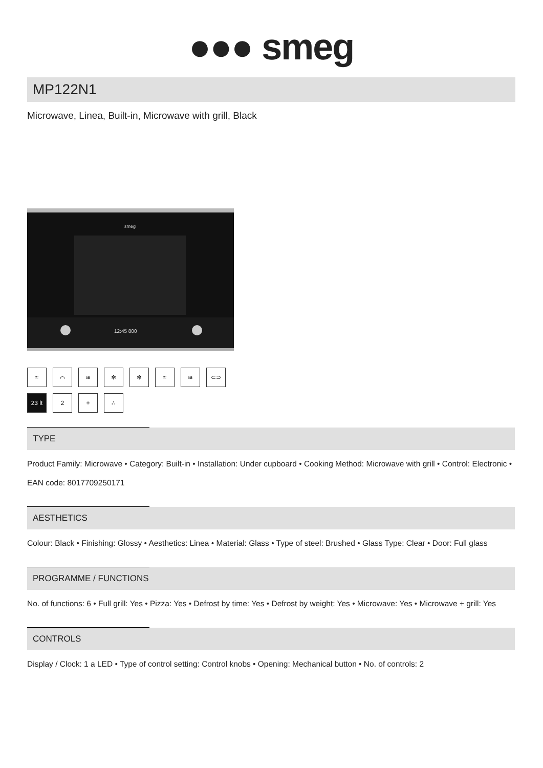●●● smeg
MP122N1
Microwave, Linea, Built-in, Microwave with grill, Black
smeg
12:45 800
≈
⌒
≋
✻
✻
≈
≋
⊂⊃
23 lt
2
+
∴
TYPE
Product Family: Microwave • Category: Built-in • Installation: Under cupboard • Cooking Method: Microwave with grill • Control: Electronic • EAN code: 8017709250171
AESTHETICS
Colour: Black • Finishing: Glossy • Aesthetics: Linea • Material: Glass • Type of steel: Brushed • Glass Type: Clear • Door: Full glass
PROGRAMME / FUNCTIONS
No. of functions: 6 • Full grill: Yes • Pizza: Yes • Defrost by time: Yes • Defrost by weight: Yes • Microwave: Yes • Microwave + grill: Yes
CONTROLS
Display / Clock: 1 a LED • Type of control setting: Control knobs • Opening: Mechanical button • No. of controls: 2